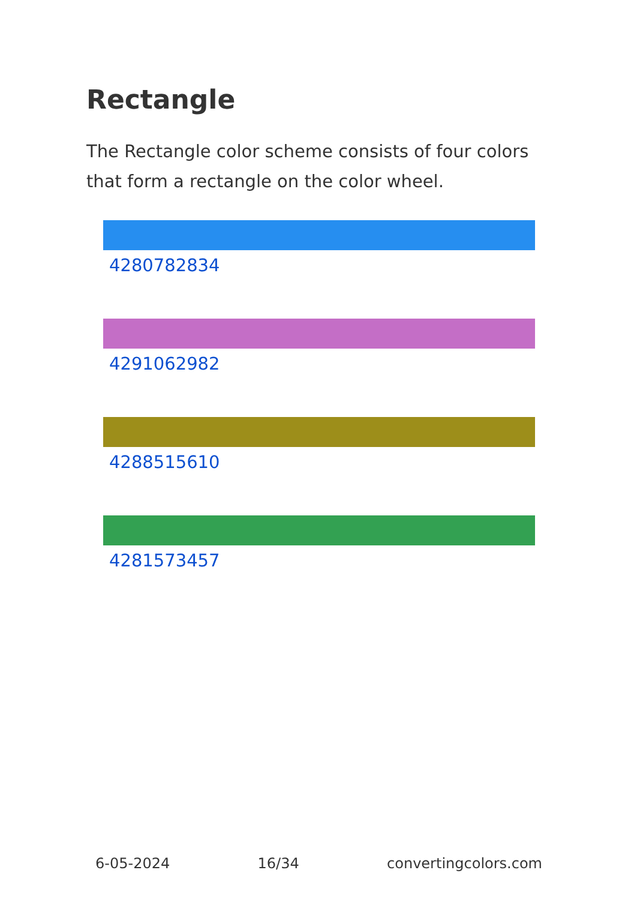Rectangle
The Rectangle color scheme consists of four colors that form a rectangle on the color wheel.
4280782834
4291062982
4288515610
4281573457
6-05-2024 16/34 convertingcolors.com